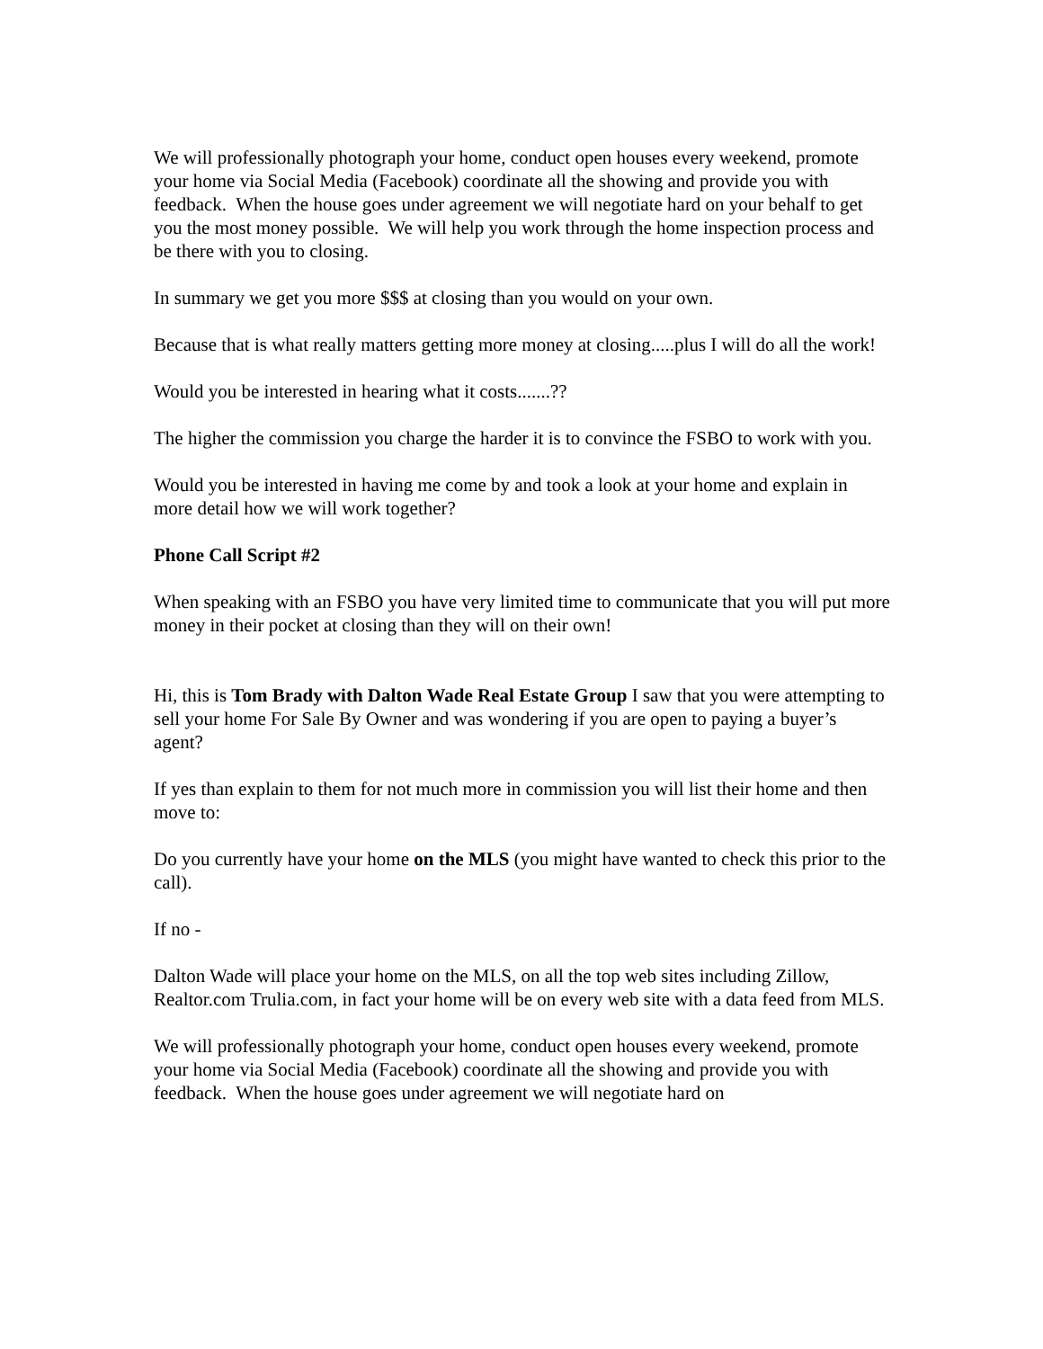We will professionally photograph your home, conduct open houses every weekend, promote your home via Social Media (Facebook) coordinate all the showing and provide you with feedback. When the house goes under agreement we will negotiate hard on your behalf to get you the most money possible. We will help you work through the home inspection process and be there with you to closing.
In summary we get you more $$$ at closing than you would on your own.
Because that is what really matters getting more money at closing.....plus I will do all the work!
Would you be interested in hearing what it costs.......??
The higher the commission you charge the harder it is to convince the FSBO to work with you.
Would you be interested in having me come by and took a look at your home and explain in more detail how we will work together?
Phone Call Script #2
When speaking with an FSBO you have very limited time to communicate that you will put more money in their pocket at closing than they will on their own!
Hi, this is Tom Brady with Dalton Wade Real Estate Group I saw that you were attempting to sell your home For Sale By Owner and was wondering if you are open to paying a buyer’s agent?
If yes than explain to them for not much more in commission you will list their home and then move to:
Do you currently have your home on the MLS (you might have wanted to check this prior to the call).
If no -
Dalton Wade will place your home on the MLS, on all the top web sites including Zillow, Realtor.com Trulia.com, in fact your home will be on every web site with a data feed from MLS.
We will professionally photograph your home, conduct open houses every weekend, promote your home via Social Media (Facebook) coordinate all the showing and provide you with feedback. When the house goes under agreement we will negotiate hard on